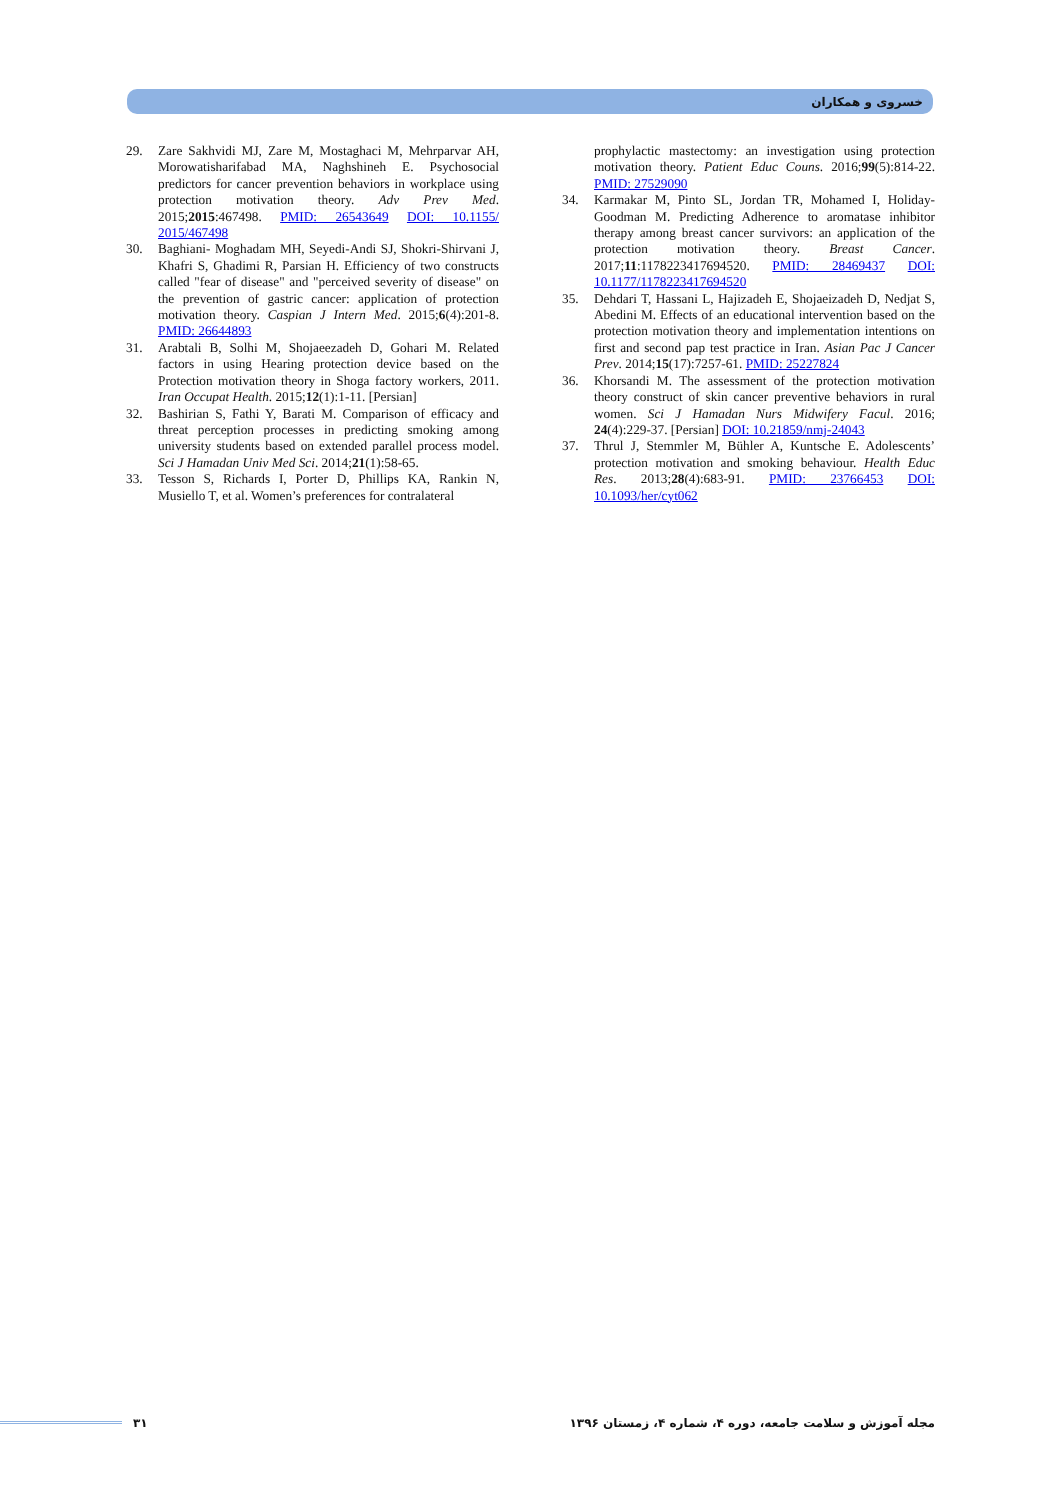خسروی و همکاران
29. Zare Sakhvidi MJ, Zare M, Mostaghaci M, Mehrparvar AH, Morowatisharifabad MA, Naghshineh E. Psychosocial predictors for cancer prevention behaviors in workplace using protection motivation theory. Adv Prev Med. 2015;2015:467498. PMID: 26543649 DOI: 10.1155/ 2015/467498
30. Baghiani- Moghadam MH, Seyedi-Andi SJ, Shokri-Shirvani J, Khafri S, Ghadimi R, Parsian H. Efficiency of two constructs called "fear of disease" and "perceived severity of disease" on the prevention of gastric cancer: application of protection motivation theory. Caspian J Intern Med. 2015;6(4):201-8. PMID: 26644893
31. Arabtali B, Solhi M, Shojaeezadeh D, Gohari M. Related factors in using Hearing protection device based on the Protection motivation theory in Shoga factory workers, 2011. Iran Occupat Health. 2015;12(1):1-11. [Persian]
32. Bashirian S, Fathi Y, Barati M. Comparison of efficacy and threat perception processes in predicting smoking among university students based on extended parallel process model. Sci J Hamadan Univ Med Sci. 2014;21(1):58-65.
33. Tesson S, Richards I, Porter D, Phillips KA, Rankin N, Musiello T, et al. Women’s preferences for contralateral
prophylactic mastectomy: an investigation using protection motivation theory. Patient Educ Couns. 2016;99(5):814-22. PMID: 27529090
34. Karmakar M, Pinto SL, Jordan TR, Mohamed I, Holiday-Goodman M. Predicting Adherence to aromatase inhibitor therapy among breast cancer survivors: an application of the protection motivation theory. Breast Cancer. 2017;11:1178223417694520. PMID: 28469437 DOI: 10.1177/1178223417694520
35. Dehdari T, Hassani L, Hajizadeh E, Shojaeizadeh D, Nedjat S, Abedini M. Effects of an educational intervention based on the protection motivation theory and implementation intentions on first and second pap test practice in Iran. Asian Pac J Cancer Prev. 2014;15(17):7257-61. PMID: 25227824
36. Khorsandi M. The assessment of the protection motivation theory construct of skin cancer preventive behaviors in rural women. Sci J Hamadan Nurs Midwifery Facul. 2016; 24(4):229-37. [Persian] DOI: 10.21859/nmj-24043
37. Thrul J, Stemmler M, Bühler A, Kuntsche E. Adolescents’ protection motivation and smoking behaviour. Health Educ Res. 2013;28(4):683-91. PMID: 23766453 DOI: 10.1093/her/cyt062
۳۱ مجله آموزش و سلامت جامعه، دوره ۴، شماره ۴، زمستان ۱۳۹۶